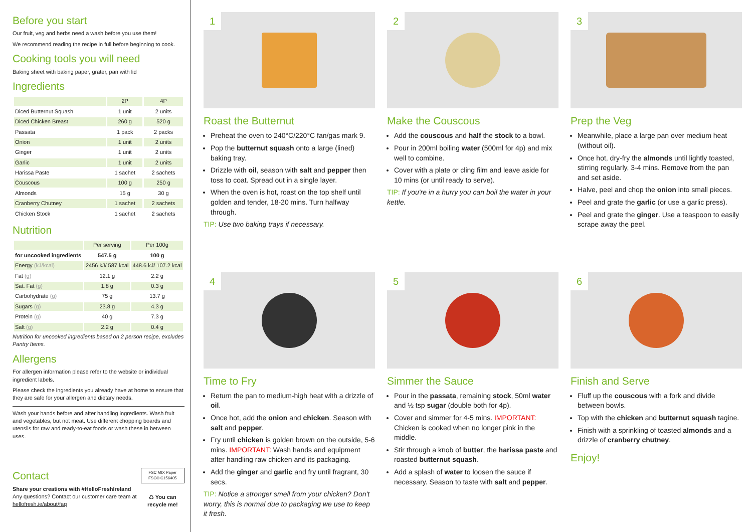Before you start
Our fruit, veg and herbs need a wash before you use them!
We recommend reading the recipe in full before beginning to cook.
Cooking tools you will need
Baking sheet with baking paper, grater, pan with lid
Ingredients
| | 2P | 4P |
| --- | --- | --- |
| Diced Butternut Squash | 1 unit | 2 units |
| Diced Chicken Breast | 260 g | 520 g |
| Passata | 1 pack | 2 packs |
| Onion | 1 unit | 2 units |
| Ginger | 1 unit | 2 units |
| Garlic | 1 unit | 2 units |
| Harissa Paste | 1 sachet | 2 sachets |
| Couscous | 100 g | 250 g |
| Almonds | 15 g | 30 g |
| Cranberry Chutney | 1 sachet | 2 sachets |
| Chicken Stock | 1 sachet | 2 sachets |
Nutrition
| | Per serving | Per 100g |
| --- | --- | --- |
| for uncooked ingredients | 547.5 g | 100 g |
| Energy (kJ/kcal) | 2456 kJ/ 587 kcal | 448.6 kJ/ 107.2 kcal |
| Fat (g) | 12.1 g | 2.2 g |
| Sat. Fat (g) | 1.8 g | 0.3 g |
| Carbohydrate (g) | 75 g | 13.7 g |
| Sugars (g) | 23.8 g | 4.3 g |
| Protein (g) | 40 g | 7.3 g |
| Salt (g) | 2.2 g | 0.4 g |
Nutrition for uncooked ingredients based on 2 person recipe, excludes Pantry Items.
Allergens
For allergen information please refer to the website or individual ingredient labels.
Please check the ingredients you already have at home to ensure that they are safe for your allergen and dietary needs.
Wash your hands before and after handling ingredients. Wash fruit and vegetables, but not meat. Use different chopping boards and utensils for raw and ready-to-eat foods or wash these in between uses.
Contact
Share your creations with #HelloFreshIreland
Any questions? Contact our customer care team at hellofresh.ie/about/faq
FSC MIX Paper FSC® C156405
♺ You can recycle me!
1
Roast the Butternut
Preheat the oven to 240°C/220°C fan/gas mark 9.
Pop the butternut squash onto a large (lined) baking tray.
Drizzle with oil, season with salt and pepper then toss to coat. Spread out in a single layer.
When the oven is hot, roast on the top shelf until golden and tender, 18-20 mins. Turn halfway through.
TIP: Use two baking trays if necessary.
2
Make the Couscous
Add the couscous and half the stock to a bowl.
Pour in 200ml boiling water (500ml for 4p) and mix well to combine.
Cover with a plate or cling film and leave aside for 10 mins (or until ready to serve).
TIP: If you're in a hurry you can boil the water in your kettle.
3
Prep the Veg
Meanwhile, place a large pan over medium heat (without oil).
Once hot, dry-fry the almonds until lightly toasted, stirring regularly, 3-4 mins. Remove from the pan and set aside.
Halve, peel and chop the onion into small pieces.
Peel and grate the garlic (or use a garlic press).
Peel and grate the ginger. Use a teaspoon to easily scrape away the peel.
4
Time to Fry
Return the pan to medium-high heat with a drizzle of oil.
Once hot, add the onion and chicken. Season with salt and pepper.
Fry until chicken is golden brown on the outside, 5-6 mins. IMPORTANT: Wash hands and equipment after handling raw chicken and its packaging.
Add the ginger and garlic and fry until fragrant, 30 secs.
TIP: Notice a stronger smell from your chicken? Don't worry, this is normal due to packaging we use to keep it fresh.
5
Simmer the Sauce
Pour in the passata, remaining stock, 50ml water and ½ tsp sugar (double both for 4p).
Cover and simmer for 4-5 mins. IMPORTANT: Chicken is cooked when no longer pink in the middle.
Stir through a knob of butter, the harissa paste and roasted butternut squash.
Add a splash of water to loosen the sauce if necessary. Season to taste with salt and pepper.
6
Finish and Serve
Fluff up the couscous with a fork and divide between bowls.
Top with the chicken and butternut squash tagine.
Finish with a sprinkling of toasted almonds and a drizzle of cranberry chutney.
Enjoy!